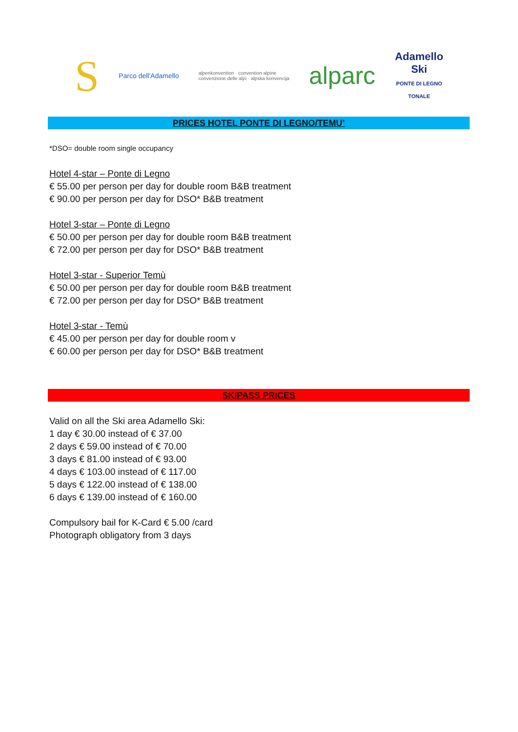S
Parco dell'Adamello
alpenkonvention · convention alpine
convenzione delle alpi · alpska konvencija
alparc
Adamello
Ski
PONTE DI LEGNO
TONALE
PRICES HOTEL PONTE DI LEGNO/TEMU’
*DSO= double room single occupancy
Hotel 4-star – Ponte di Legno
€ 55.00 per person per day for double room B&B treatment
€ 90.00 per person per day for DSO* B&B treatment
Hotel 3-star – Ponte di Legno
€ 50.00 per person per day for double room B&B treatment
€ 72.00 per person per day for DSO* B&B treatment
Hotel 3-star - Superior Temù
€ 50.00 per person per day for double room B&B treatment
€ 72.00 per person per day for DSO* B&B treatment
Hotel 3-star - Temù
€ 45.00 per person per day for double room v
€ 60.00 per person per day for DSO* B&B treatment
SKIPASS PRICES
Valid on all the Ski area Adamello Ski:
1 day € 30.00 instead of € 37.00
2 days € 59.00 instead of € 70.00
3 days € 81.00 instead of € 93.00
4 days € 103.00 instead of € 117.00
5 days € 122.00 instead of € 138.00
6 days € 139.00 instead of € 160.00
Compulsory bail for K-Card € 5.00 /card
Photograph obligatory from 3 days